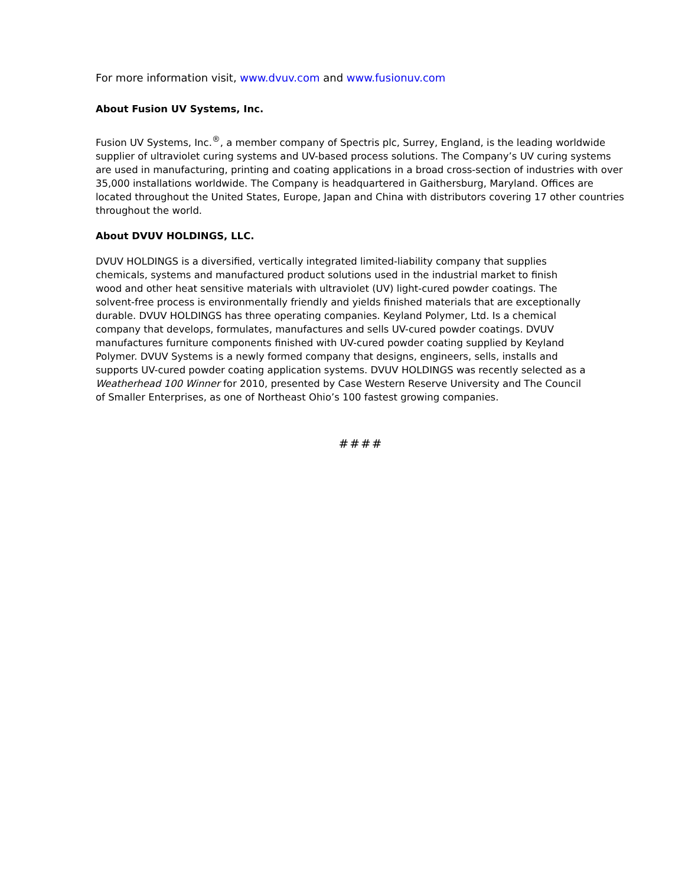For more information visit, www.dvuv.com and www.fusionuv.com
About Fusion UV Systems, Inc.
Fusion UV Systems, Inc.<sup>®</sup>, a member company of Spectris plc, Surrey, England, is the leading worldwide supplier of ultraviolet curing systems and UV-based process solutions. The Company’s UV curing systems are used in manufacturing, printing and coating applications in a broad cross-section of industries with over 35,000 installations worldwide. The Company is headquartered in Gaithersburg, Maryland. Offices are located throughout the United States, Europe, Japan and China with distributors covering 17 other countries throughout the world.
About DVUV HOLDINGS, LLC.
DVUV HOLDINGS is a diversified, vertically integrated limited-liability company that supplies chemicals, systems and manufactured product solutions used in the industrial market to finish wood and other heat sensitive materials with ultraviolet (UV) light-cured powder coatings. The solvent-free process is environmentally friendly and yields finished materials that are exceptionally durable. DVUV HOLDINGS has three operating companies. Keyland Polymer, Ltd. Is a chemical company that develops, formulates, manufactures and sells UV-cured powder coatings. DVUV manufactures furniture components finished with UV-cured powder coating supplied by Keyland Polymer. DVUV Systems is a newly formed company that designs, engineers, sells, installs and supports UV-cured powder coating application systems. DVUV HOLDINGS was recently selected as a Weatherhead 100 Winner for 2010, presented by Case Western Reserve University and The Council of Smaller Enterprises, as one of Northeast Ohio’s 100 fastest growing companies.
####